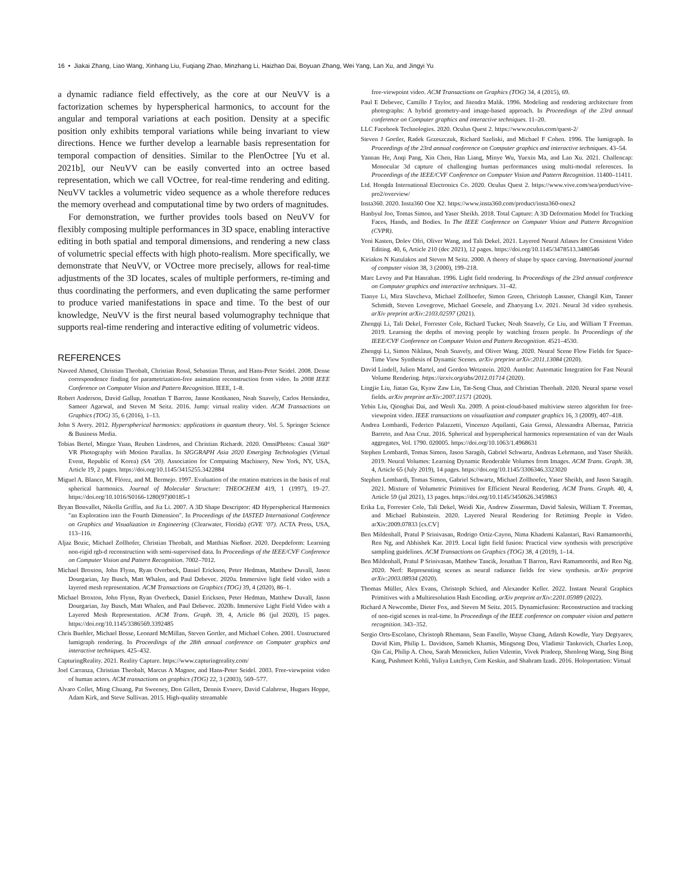16 • Jiakai Zhang, Liao Wang, Xinhang Liu, Fuqiang Zhao, Minzhang Li, Haizhao Dai, Boyuan Zhang, Wei Yang, Lan Xu, and Jingyi Yu
a dynamic radiance field effectively, as the core at our NeuVV is a factorization schemes by hyperspherical harmonics, to account for the angular and temporal variations at each position. Density at a specific position only exhibits temporal variations while being invariant to view directions. Hence we further develop a learnable basis representation for temporal compaction of densities. Similar to the PlenOctree [Yu et al. 2021b], our NeuVV can be easily converted into an octree based representation, which we call VOctree, for real-time rendering and editing. NeuVV tackles a volumetric video sequence as a whole therefore reduces the memory overhead and computational time by two orders of magnitudes.
For demonstration, we further provides tools based on NeuVV for flexibly composing multiple performances in 3D space, enabling interactive editing in both spatial and temporal dimensions, and rendering a new class of volumetric special effects with high photo-realism. More specifically, we demonstrate that NeuVV, or VOctree more precisely, allows for real-time adjustments of the 3D locates, scales of multiple performers, re-timing and thus coordinating the performers, and even duplicating the same performer to produce varied manifestations in space and time. To the best of our knowledge, NeuVV is the first neural based volumography technique that supports real-time rendering and interactive editing of volumetric videos.
REFERENCES
Naveed Ahmed, Christian Theobalt, Christian Rossl, Sebastian Thrun, and Hans-Peter Seidel. 2008. Dense correspondence finding for parametrization-free animation reconstruction from video. In 2008 IEEE Conference on Computer Vision and Pattern Recognition. IEEE, 1–8.
Robert Anderson, David Gallup, Jonathan T Barron, Janne Kontkanen, Noah Snavely, Carlos Hernández, Sameer Agarwal, and Steven M Seitz. 2016. Jump: virtual reality video. ACM Transactions on Graphics (TOG) 35, 6 (2016), 1–13.
John S Avery. 2012. Hyperspherical harmonics: applications in quantum theory. Vol. 5. Springer Science & Business Media.
Tobias Bertel, Mingze Yuan, Reuben Lindroos, and Christian Richardt. 2020. OmniPhotos: Casual 360° VR Photography with Motion Parallax. In SIGGRAPH Asia 2020 Emerging Technologies (Virtual Event, Republic of Korea) (SA ’20). Association for Computing Machinery, New York, NY, USA, Article 19, 2 pages. https://doi.org/10.1145/3415255.3422884
Miguel A. Blanco, M. Flórez, and M. Bermejo. 1997. Evaluation of the rotation matrices in the basis of real spherical harmonics. Journal of Molecular Structure: THEOCHEM 419, 1 (1997), 19–27. https://doi.org/10.1016/S0166-1280(97)00185-1
Bryan Bonvallet, Nikolla Griffin, and Jia Li. 2007. A 3D Shape Descriptor: 4D Hyperspherical Harmonics "an Exploration into the Fourth Dimension". In Proceedings of the IASTED International Conference on Graphics and Visualization in Engineering (Clearwater, Florida) (GVE ’07). ACTA Press, USA, 113–116.
Aljaz Bozic, Michael Zollhofer, Christian Theobalt, and Matthias Nießner. 2020. Deepdeform: Learning non-rigid rgb-d reconstruction with semi-supervised data. In Proceedings of the IEEE/CVF Conference on Computer Vision and Pattern Recognition. 7002–7012.
Michael Broxton, John Flynn, Ryan Overbeck, Daniel Erickson, Peter Hedman, Matthew Duvall, Jason Dourgarian, Jay Busch, Matt Whalen, and Paul Debevec. 2020a. Immersive light field video with a layered mesh representation. ACM Transactions on Graphics (TOG) 39, 4 (2020), 86–1.
Michael Broxton, John Flynn, Ryan Overbeck, Daniel Erickson, Peter Hedman, Matthew Duvall, Jason Dourgarian, Jay Busch, Matt Whalen, and Paul Debevec. 2020b. Immersive Light Field Video with a Layered Mesh Representation. ACM Trans. Graph. 39, 4, Article 86 (jul 2020), 15 pages. https://doi.org/10.1145/3386569.3392485
Chris Buehler, Michael Bosse, Leonard McMillan, Steven Gortler, and Michael Cohen. 2001. Unstructured lumigraph rendering. In Proceedings of the 28th annual conference on Computer graphics and interactive techniques. 425–432.
CapturingReality. 2021. Reality Capture. https://www.capturingreality.com/
Joel Carranza, Christian Theobalt, Marcus A Magnor, and Hans-Peter Seidel. 2003. Free-viewpoint video of human actors. ACM transactions on graphics (TOG) 22, 3 (2003), 569–577.
Alvaro Collet, Ming Chuang, Pat Sweeney, Don Gillett, Dennis Evseev, David Calabrese, Hugues Hoppe, Adam Kirk, and Steve Sullivan. 2015. High-quality streamable
free-viewpoint video. ACM Transactions on Graphics (TOG) 34, 4 (2015), 69.
Paul E Debevec, Camillo J Taylor, and Jitendra Malik. 1996. Modeling and rendering architecture from photographs: A hybrid geometry-and image-based approach. In Proceedings of the 23rd annual conference on Computer graphics and interactive techniques. 11–20.
LLC Facebook Technologies. 2020. Oculus Quest 2. https://www.oculus.com/quest-2/
Steven J Gortler, Radek Grzeszczuk, Richard Szeliski, and Michael F Cohen. 1996. The lumigraph. In Proceedings of the 23rd annual conference on Computer graphics and interactive techniques. 43–54.
Yannan He, Anqi Pang, Xin Chen, Han Liang, Minye Wu, Yuexin Ma, and Lan Xu. 2021. Challencap: Monocular 3d capture of challenging human performances using multi-modal references. In Proceedings of the IEEE/CVF Conference on Computer Vision and Pattern Recognition. 11400–11411.
Ltd. Hongda International Electronics Co. 2020. Oculus Quest 2. https://www.vive.com/sea/product/vive-pro2/overview/
Insta360. 2020. Insta360 One X2. https://www.insta360.com/product/insta360-onex2
Hanbyul Joo, Tomas Simon, and Yaser Sheikh. 2018. Total Capture: A 3D Deformation Model for Tracking Faces, Hands, and Bodies. In The IEEE Conference on Computer Vision and Pattern Recognition (CVPR).
Yoni Kasten, Dolev Ofri, Oliver Wang, and Tali Dekel. 2021. Layered Neural Atlases for Consistent Video Editing. 40, 6, Article 210 (dec 2021), 12 pages. https://doi.org/10.1145/3478513.3480546
Kiriakos N Kutulakos and Steven M Seitz. 2000. A theory of shape by space carving. International journal of computer vision 38, 3 (2000), 199–218.
Marc Levoy and Pat Hanrahan. 1996. Light field rendering. In Proceedings of the 23rd annual conference on Computer graphics and interactive techniques. 31–42.
Tianye Li, Mira Slavcheva, Michael Zollhoefer, Simon Green, Christoph Lassner, Changil Kim, Tanner Schmidt, Steven Lovegrove, Michael Goesele, and Zhaoyang Lv. 2021. Neural 3d video synthesis. arXiv preprint arXiv:2103.02597 (2021).
Zhengqi Li, Tali Dekel, Forrester Cole, Richard Tucker, Noah Snavely, Ce Liu, and William T Freeman. 2019. Learning the depths of moving people by watching frozen people. In Proceedings of the IEEE/CVF Conference on Computer Vision and Pattern Recognition. 4521–4530.
Zhengqi Li, Simon Niklaus, Noah Snavely, and Oliver Wang. 2020. Neural Scene Flow Fields for Space-Time View Synthesis of Dynamic Scenes. arXiv preprint arXiv:2011.13084 (2020).
David Lindell, Julien Martel, and Gordon Wetzstein. 2020. AutoInt: Automatic Integration for Fast Neural Volume Rendering. https://arxiv.org/abs/2012.01714 (2020).
Lingjie Liu, Jiatao Gu, Kyaw Zaw Lin, Tat-Seng Chua, and Christian Theobalt. 2020. Neural sparse voxel fields. arXiv preprint arXiv:2007.11571 (2020).
Yebin Liu, Qionghai Dai, and Wenli Xu. 2009. A point-cloud-based multiview stereo algorithm for free-viewpoint video. IEEE transactions on visualization and computer graphics 16, 3 (2009), 407–418.
Andrea Lombardi, Federico Palazzetti, Vincenzo Aquilanti, Gaia Grossi, Alessandra Albernaz, Patricia Barreto, and Ana Cruz. 2016. Spherical and hyperspherical harmonics representation of van der Waals aggregates, Vol. 1790. 020005. https://doi.org/10.1063/1.4968631
Stephen Lombardi, Tomas Simon, Jason Saragih, Gabriel Schwartz, Andreas Lehrmann, and Yaser Sheikh. 2019. Neural Volumes: Learning Dynamic Renderable Volumes from Images. ACM Trans. Graph. 38, 4, Article 65 (July 2019), 14 pages. https://doi.org/10.1145/3306346.3323020
Stephen Lombardi, Tomas Simon, Gabriel Schwartz, Michael Zollhoefer, Yaser Sheikh, and Jason Saragih. 2021. Mixture of Volumetric Primitives for Efficient Neural Rendering. ACM Trans. Graph. 40, 4, Article 59 (jul 2021), 13 pages. https://doi.org/10.1145/3450626.3459863
Erika Lu, Forrester Cole, Tali Dekel, Weidi Xie, Andrew Zisserman, David Salesin, William T. Freeman, and Michael Rubinstein. 2020. Layered Neural Rendering for Retiming People in Video. arXiv:2009.07833 [cs.CV]
Ben Mildenhall, Pratul P Srinivasan, Rodrigo Ortiz-Cayon, Nima Khademi Kalantari, Ravi Ramamoorthi, Ren Ng, and Abhishek Kar. 2019. Local light field fusion: Practical view synthesis with prescriptive sampling guidelines. ACM Transactions on Graphics (TOG) 38, 4 (2019), 1–14.
Ben Mildenhall, Pratul P Srinivasan, Matthew Tancik, Jonathan T Barron, Ravi Ramamoorthi, and Ren Ng. 2020. Nerf: Representing scenes as neural radiance fields for view synthesis. arXiv preprint arXiv:2003.08934 (2020).
Thomas Müller, Alex Evans, Christoph Schied, and Alexander Keller. 2022. Instant Neural Graphics Primitives with a Multiresolution Hash Encoding. arXiv preprint arXiv:2201.05989 (2022).
Richard A Newcombe, Dieter Fox, and Steven M Seitz. 2015. Dynamicfusion: Reconstruction and tracking of non-rigid scenes in real-time. In Proceedings of the IEEE conference on computer vision and pattern recognition. 343–352.
Sergio Orts-Escolano, Christoph Rhemann, Sean Fanello, Wayne Chang, Adarsh Kowdle, Yury Degtyarev, David Kim, Philip L. Davidson, Sameh Khamis, Mingsong Dou, Vladimir Tankovich, Charles Loop, Qin Cai, Philip A. Chou, Sarah Mennicken, Julien Valentin, Vivek Pradeep, Shenlong Wang, Sing Bing Kang, Pushmeet Kohli, Yuliya Lutchyn, Cem Keskin, and Shahram Izadi. 2016. Holoportation: Virtual